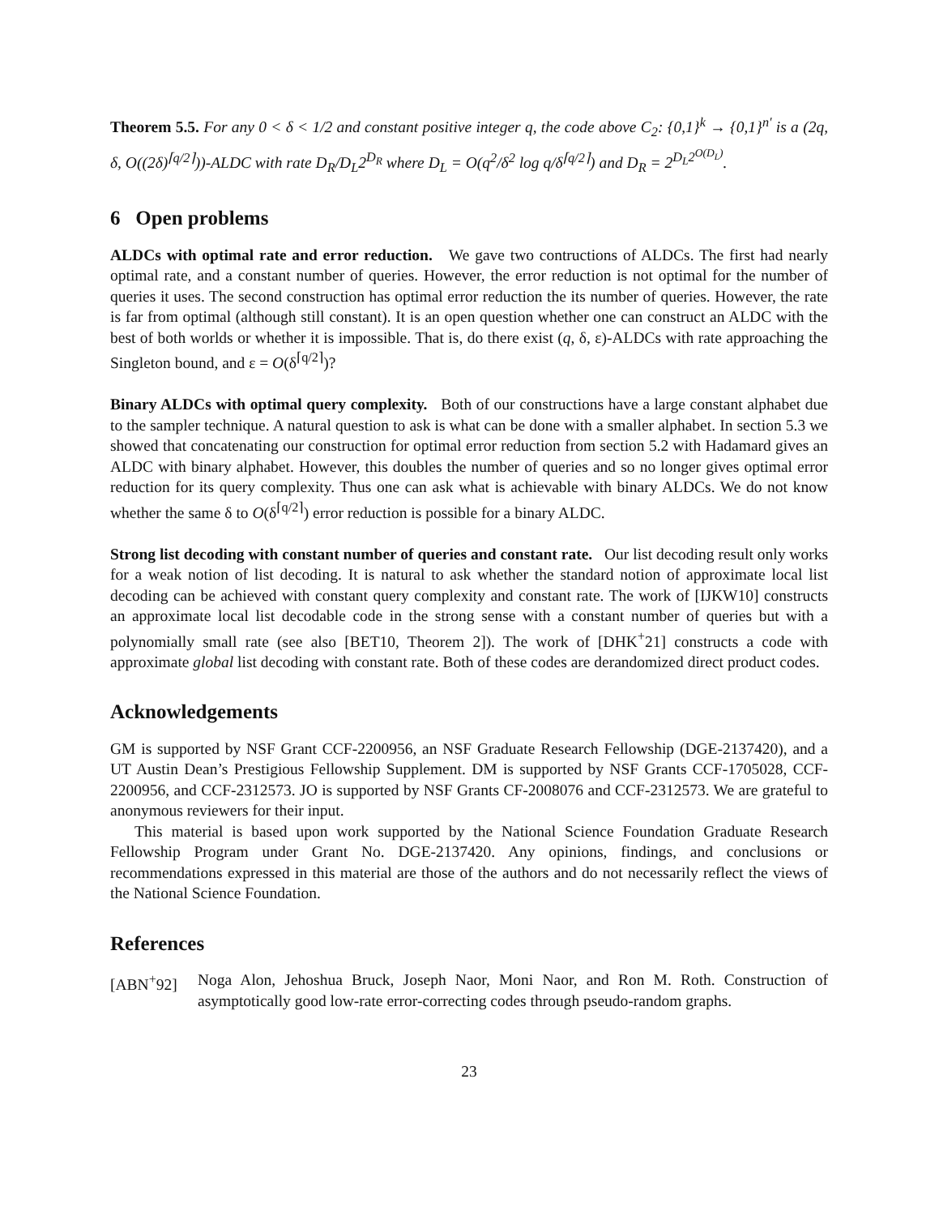Theorem 5.5. For any 0 < δ < 1/2 and constant positive integer q, the code above C<sub>2</sub>: {0,1}<sup>k</sup> → {0,1}<sup>n′</sup> is a (2q, δ, O((2δ)<sup>⌈q/2⌉</sup>))-ALDC with rate D<sub>R</sub>/D<sub>L</sub>2<sup>D<sub>R</sub></sup> where D<sub>L</sub> = O(q<sup>2</sup>/δ<sup>2</sup> log q/δ<sup>⌈q/2⌉</sup>) and D<sub>R</sub> = 2<sup>D<sub>L</sub>2<sup>O(D<sub>L</sub>)</sup></sup>.
6 Open problems
ALDCs with optimal rate and error reduction. We gave two contructions of ALDCs. The first had nearly optimal rate, and a constant number of queries. However, the error reduction is not optimal for the number of queries it uses. The second construction has optimal error reduction the its number of queries. However, the rate is far from optimal (although still constant). It is an open question whether one can construct an ALDC with the best of both worlds or whether it is impossible. That is, do there exist (q, δ, ε)-ALDCs with rate approaching the Singleton bound, and ε = O(δ<sup>⌈q/2⌉</sup>)?
Binary ALDCs with optimal query complexity. Both of our constructions have a large constant alphabet due to the sampler technique. A natural question to ask is what can be done with a smaller alphabet. In section 5.3 we showed that concatenating our construction for optimal error reduction from section 5.2 with Hadamard gives an ALDC with binary alphabet. However, this doubles the number of queries and so no longer gives optimal error reduction for its query complexity. Thus one can ask what is achievable with binary ALDCs. We do not know whether the same δ to O(δ<sup>⌈q/2⌉</sup>) error reduction is possible for a binary ALDC.
Strong list decoding with constant number of queries and constant rate. Our list decoding result only works for a weak notion of list decoding. It is natural to ask whether the standard notion of approximate local list decoding can be achieved with constant query complexity and constant rate. The work of [IJKW10] constructs an approximate local list decodable code in the strong sense with a constant number of queries but with a polynomially small rate (see also [BET10, Theorem 2]). The work of [DHK<sup>+</sup>21] constructs a code with approximate global list decoding with constant rate. Both of these codes are derandomized direct product codes.
Acknowledgements
GM is supported by NSF Grant CCF-2200956, an NSF Graduate Research Fellowship (DGE-2137420), and a UT Austin Dean’s Prestigious Fellowship Supplement. DM is supported by NSF Grants CCF-1705028, CCF-2200956, and CCF-2312573. JO is supported by NSF Grants CF-2008076 and CCF-2312573. We are grateful to anonymous reviewers for their input.
This material is based upon work supported by the National Science Foundation Graduate Research Fellowship Program under Grant No. DGE-2137420. Any opinions, findings, and conclusions or recommendations expressed in this material are those of the authors and do not necessarily reflect the views of the National Science Foundation.
References
[ABN<sup>+</sup>92] Noga Alon, Jehoshua Bruck, Joseph Naor, Moni Naor, and Ron M. Roth. Construction of asymptotically good low-rate error-correcting codes through pseudo-random graphs.
23